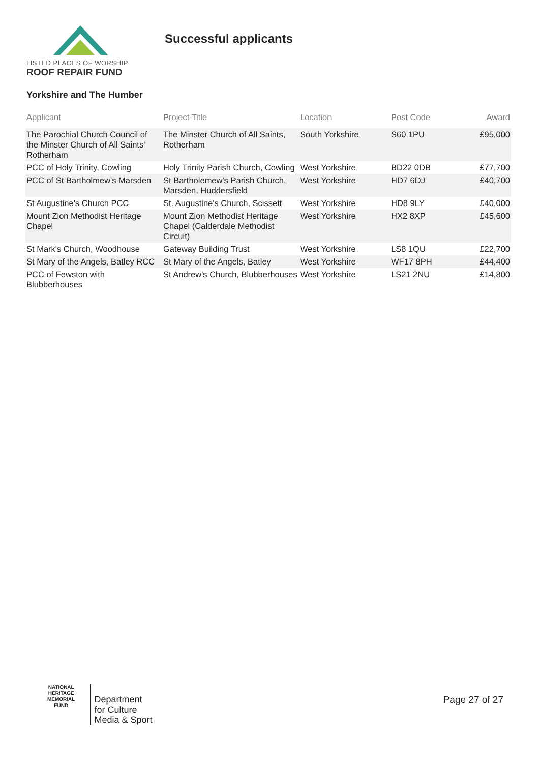LISTED PLACES OF WORSHIP
ROOF REPAIR FUND
Successful applicants
Yorkshire and The Humber
| Applicant | Project Title | Location | Post Code | Award |
| --- | --- | --- | --- | --- |
| The Parochial Church Council of the Minster Church of All Saints' Rotherham | The Minster Church of All Saints, Rotherham | South Yorkshire | S60 1PU | £95,000 |
| PCC of Holy Trinity, Cowling | Holy Trinity Parish Church, Cowling | West Yorkshire | BD22 0DB | £77,700 |
| PCC of St Bartholmew's Marsden | St Bartholemew's Parish Church, Marsden, Huddersfield | West Yorkshire | HD7 6DJ | £40,700 |
| St Augustine's Church PCC | St. Augustine's Church, Scissett | West Yorkshire | HD8 9LY | £40,000 |
| Mount Zion Methodist Heritage Chapel | Mount Zion Methodist Heritage Chapel (Calderdale Methodist Circuit) | West Yorkshire | HX2 8XP | £45,600 |
| St Mark's Church, Woodhouse | Gateway Building Trust | West Yorkshire | LS8 1QU | £22,700 |
| St Mary of the Angels, Batley RCC | St Mary of the Angels, Batley | West Yorkshire | WF17 8PH | £44,400 |
| PCC of Fewston with Blubberhouses | St Andrew's Church, Blubberhouses | West Yorkshire | LS21 2NU | £14,800 |
NATIONAL
HERITAGE
MEMORIAL
FUND
Department
for Culture
Media & Sport
Page 27 of 27